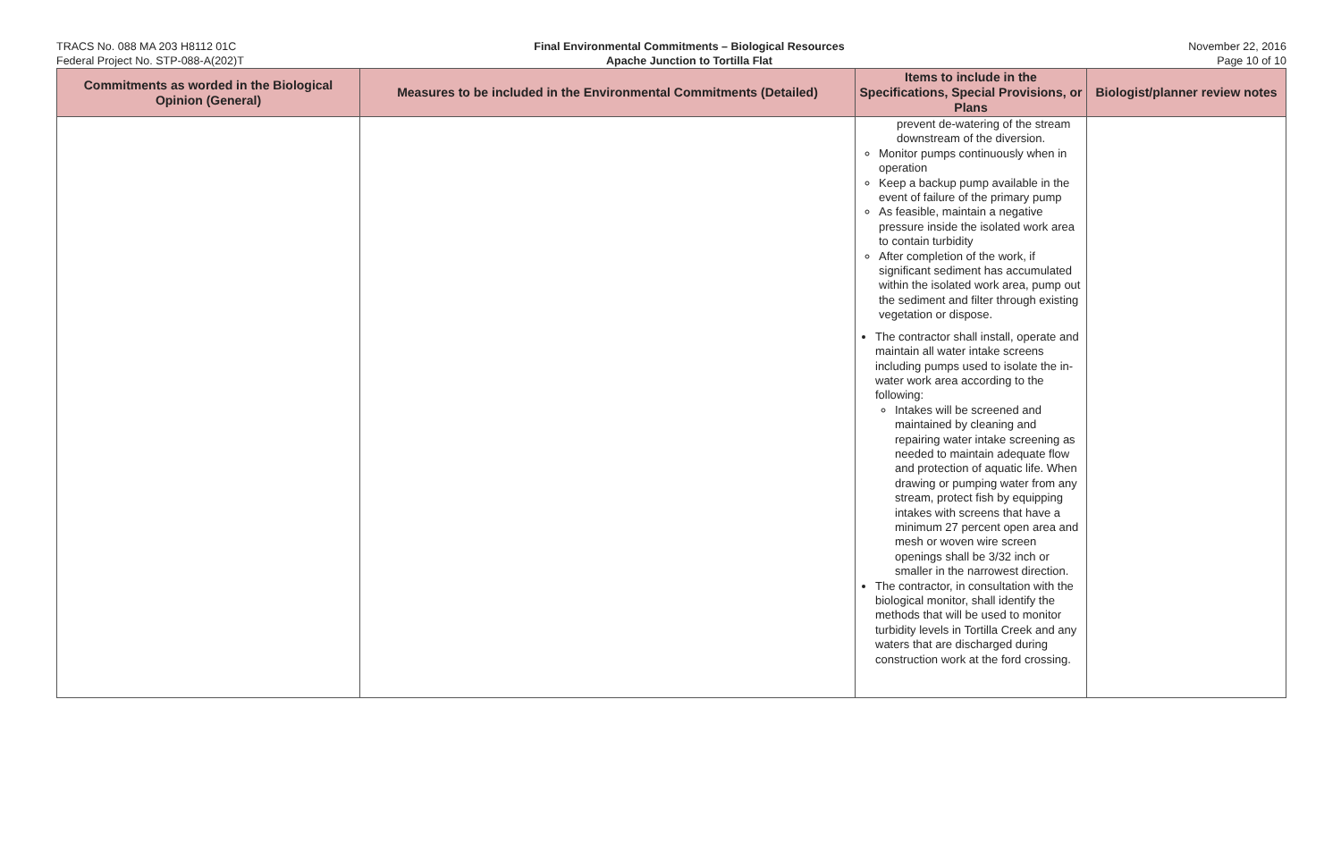TRACS No. 088 MA 203 H8112 01C
Federal Project No. STP-088-A(202)T
Final Environmental Commitments – Biological Resources
Apache Junction to Tortilla Flat
November 22, 2016
Page 10 of 10
| Commitments as worded in the Biological Opinion (General) | Measures to be included in the Environmental Commitments (Detailed) | Items to include in the Specifications, Special Provisions, or Plans | Biologist/planner review notes |
| --- | --- | --- | --- |
| | | prevent de-watering of the stream downstream of the diversion. Monitor pumps continuously when in operation Keep a backup pump available in the event of failure of the primary pump As feasible, maintain a negative pressure inside the isolated work area to contain turbidity After completion of the work, if significant sediment has accumulated within the isolated work area, pump out the sediment and filter through existing vegetation or dispose. The contractor shall install, operate and maintain all water intake screens including pumps used to isolate the in-water work area according to the following: Intakes will be screened and maintained by cleaning and repairing water intake screening as needed to maintain adequate flow and protection of aquatic life. When drawing or pumping water from any stream, protect fish by equipping intakes with screens that have a minimum 27 percent open area and mesh or woven wire screen openings shall be 3/32 inch or smaller in the narrowest direction. The contractor, in consultation with the biological monitor, shall identify the methods that will be used to monitor turbidity levels in Tortilla Creek and any waters that are discharged during construction work at the ford crossing. | |